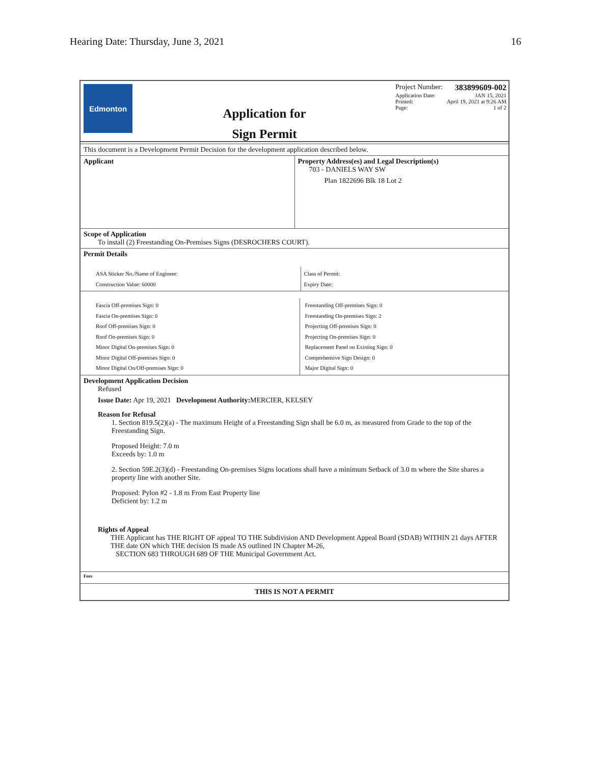Hearing Date: Thursday, June 3, 2021 16
Edmonton
Application for
Sign Permit
Project Number: 383899609-002
Application Date: JAN 15, 2021
Printed: April 19, 2021 at 9:26 AM
Page: 1 of 2
This document is a Development Permit Decision for the development application described below.
Applicant Property Address(es) and Legal Description(s)
703 - DANIELS WAY SW
Plan 1822696 Blk 18 Lot 2
Scope of Application
To install (2) Freestanding On-Premises Signs (DESROCHERS COURT).
Permit Details
ASA Sticker No./Name of Engineer:
Construction Value: 60000
Class of Permit:
Expiry Date:
Fascia Off-premises Sign: 0
Fascia On-premises Sign: 0
Roof Off-premises Sign: 0
Roof On-premises Sign: 0
Minor Digital On-premises Sign: 0
Minor Digital Off-premises Sign: 0
Minor Digital On/Off-premises Sign: 0
Freestanding Off-premises Sign: 0
Freestanding On-premises Sign: 2
Projecting Off-premises Sign: 0
Projecting On-premises Sign: 0
Replacement Panel on Existing Sign: 0
Comprehensive Sign Design: 0
Major Digital Sign: 0
Development Application Decision
Refused
Issue Date: Apr 19, 2021 Development Authority: MERCIER, KELSEY
Reason for Refusal
1. Section 819.5(2)(a) - The maximum Height of a Freestanding Sign shall be 6.0 m, as measured from Grade to the top of the Freestanding Sign.
Proposed Height: 7.0 m
Exceeds by: 1.0 m
2. Section 59E.2(3)(d) - Freestanding On-premises Signs locations shall have a minimum Setback of 3.0 m where the Site shares a property line with another Site.
Proposed: Pylon #2 - 1.8 m From East Property line
Deficient by: 1.2 m
Rights of Appeal
THE Applicant has THE RIGHT OF appeal TO THE Subdivision AND Development Appeal Board (SDAB) WITHIN 21 days AFTER THE date ON which THE decision IS made AS outlined IN Chapter M-26,
SECTION 683 THROUGH 689 OF THE Municipal Government Act.
Fees
THIS IS NOT A PERMIT